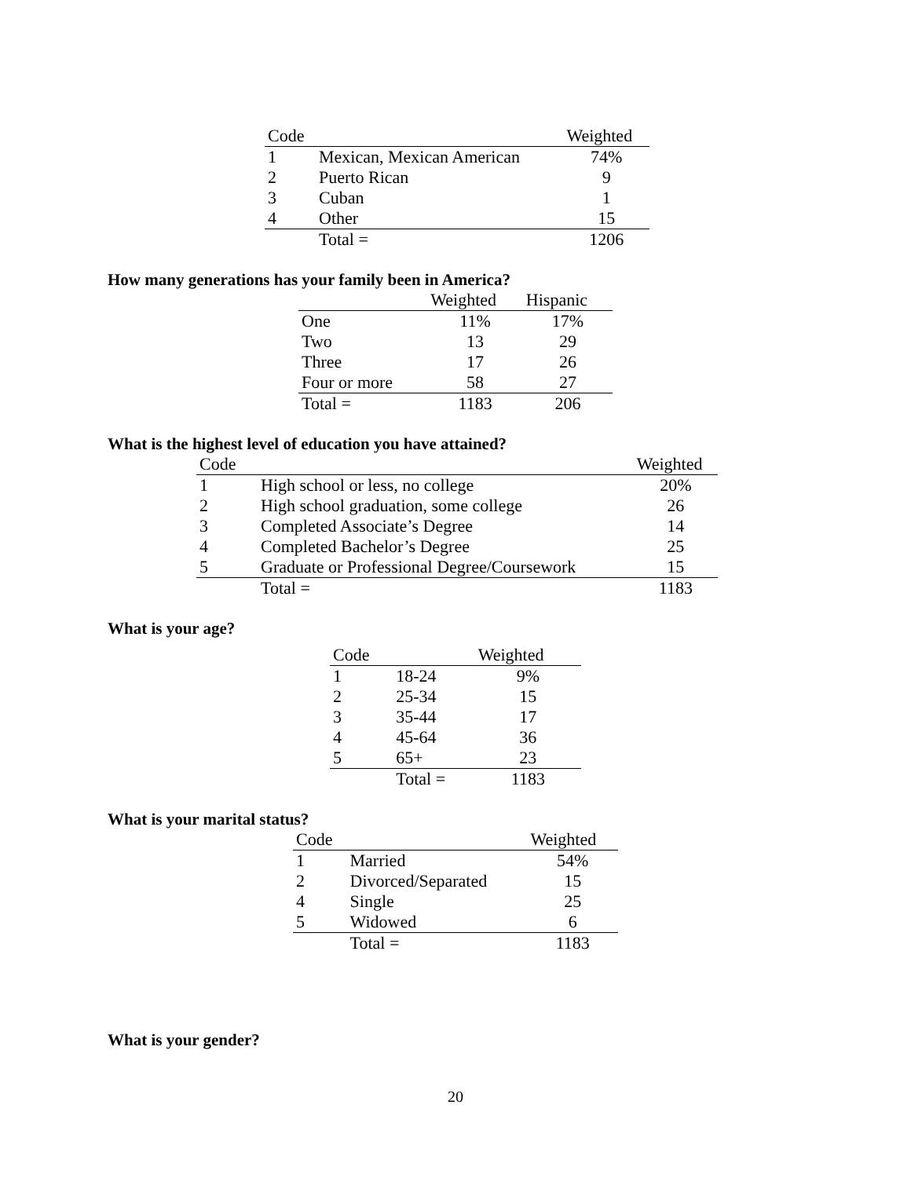| Code | | Weighted |
| --- | --- | --- |
| 1 | Mexican, Mexican American | 74% |
| 2 | Puerto Rican | 9 |
| 3 | Cuban | 1 |
| 4 | Other | 15 |
| | Total = | 1206 |
How many generations has your family been in America?
| | Weighted | Hispanic |
| --- | --- | --- |
| One | 11% | 17% |
| Two | 13 | 29 |
| Three | 17 | 26 |
| Four or more | 58 | 27 |
| Total = | 1183 | 206 |
What is the highest level of education you have attained?
| Code | | Weighted |
| --- | --- | --- |
| 1 | High school or less, no college | 20% |
| 2 | High school graduation, some college | 26 |
| 3 | Completed Associate’s Degree | 14 |
| 4 | Completed Bachelor’s Degree | 25 |
| 5 | Graduate or Professional Degree/Coursework | 15 |
| | Total = | 1183 |
What is your age?
| Code | | Weighted |
| --- | --- | --- |
| 1 | 18-24 | 9% |
| 2 | 25-34 | 15 |
| 3 | 35-44 | 17 |
| 4 | 45-64 | 36 |
| 5 | 65+ | 23 |
| | Total = | 1183 |
What is your marital status?
| Code | | Weighted |
| --- | --- | --- |
| 1 | Married | 54% |
| 2 | Divorced/Separated | 15 |
| 4 | Single | 25 |
| 5 | Widowed | 6 |
| | Total = | 1183 |
What is your gender?
20